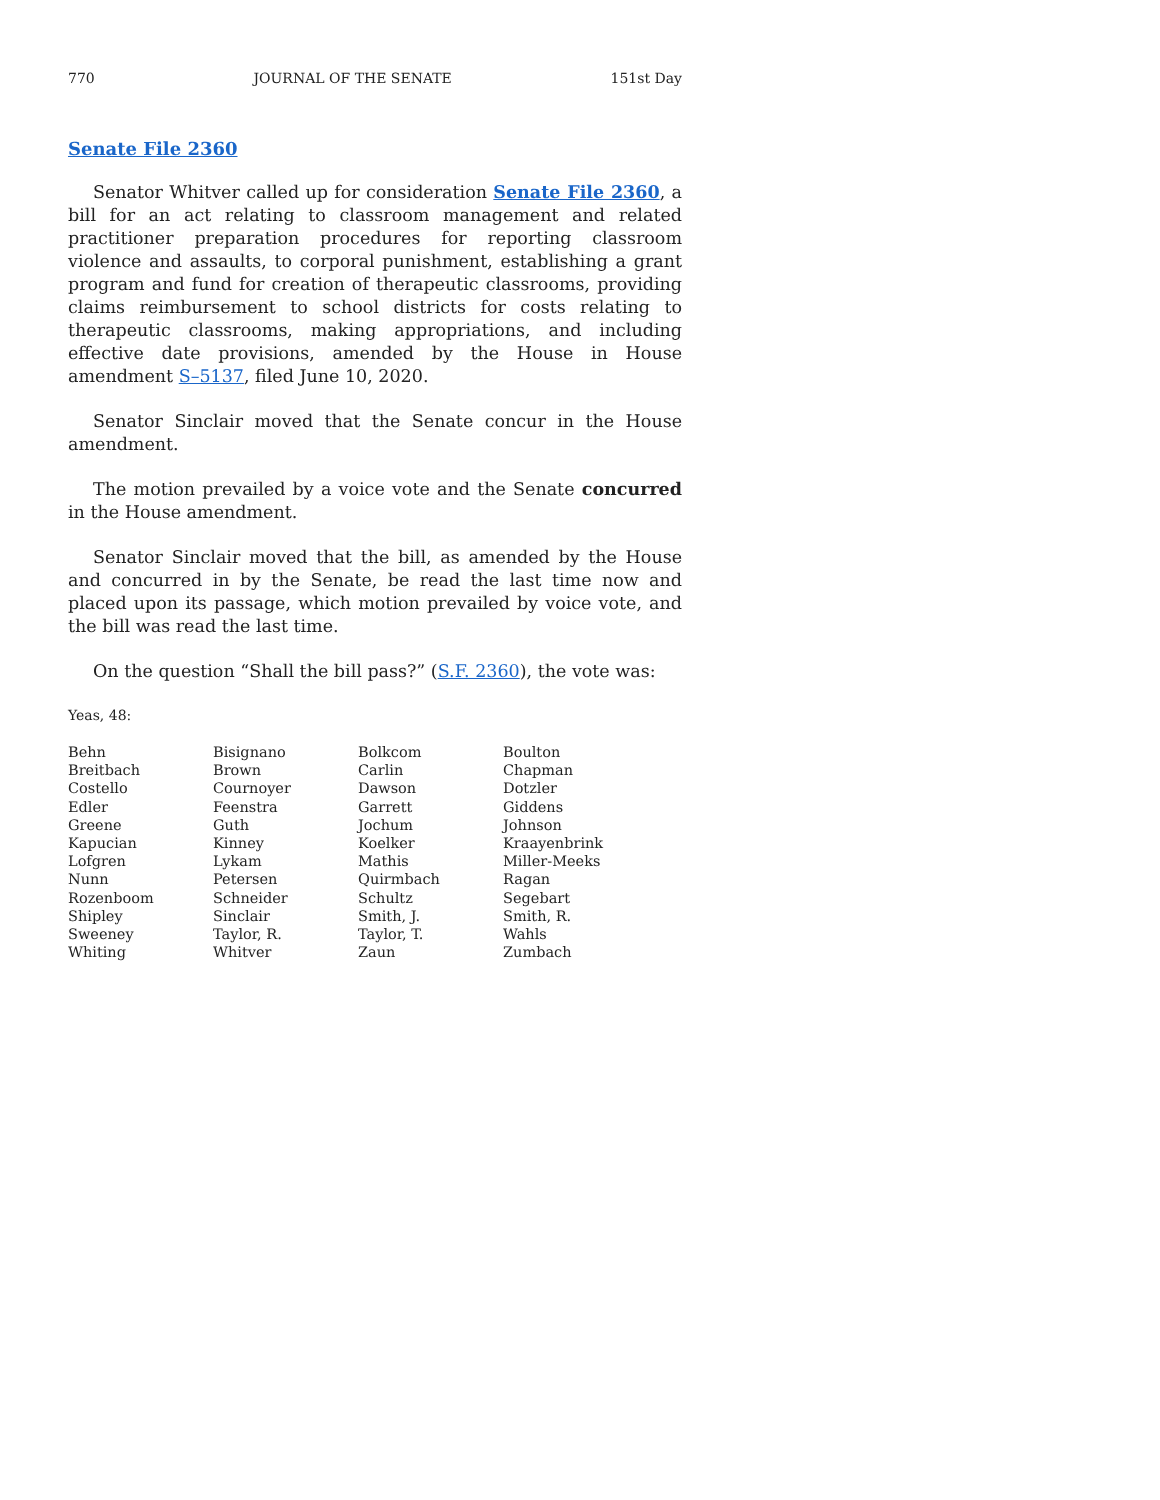770 JOURNAL OF THE SENATE 151st Day
Senate File 2360
Senator Whitver called up for consideration Senate File 2360, a bill for an act relating to classroom management and related practitioner preparation procedures for reporting classroom violence and assaults, to corporal punishment, establishing a grant program and fund for creation of therapeutic classrooms, providing claims reimbursement to school districts for costs relating to therapeutic classrooms, making appropriations, and including effective date provisions, amended by the House in House amendment S–5137, filed June 10, 2020.
Senator Sinclair moved that the Senate concur in the House amendment.
The motion prevailed by a voice vote and the Senate concurred in the House amendment.
Senator Sinclair moved that the bill, as amended by the House and concurred in by the Senate, be read the last time now and placed upon its passage, which motion prevailed by voice vote, and the bill was read the last time.
On the question “Shall the bill pass?” (S.F. 2360), the vote was:
Yeas, 48:
| Behn | Bisignano | Bolkcom | Boulton |
| Breitbach | Brown | Carlin | Chapman |
| Costello | Cournoyer | Dawson | Dotzler |
| Edler | Feenstra | Garrett | Giddens |
| Greene | Guth | Jochum | Johnson |
| Kapucian | Kinney | Koelker | Kraayenbrink |
| Lofgren | Lykam | Mathis | Miller-Meeks |
| Nunn | Petersen | Quirmbach | Ragan |
| Rozenboom | Schneider | Schultz | Segebart |
| Shipley | Sinclair | Smith, J. | Smith, R. |
| Sweeney | Taylor, R. | Taylor, T. | Wahls |
| Whiting | Whitver | Zaun | Zumbach |